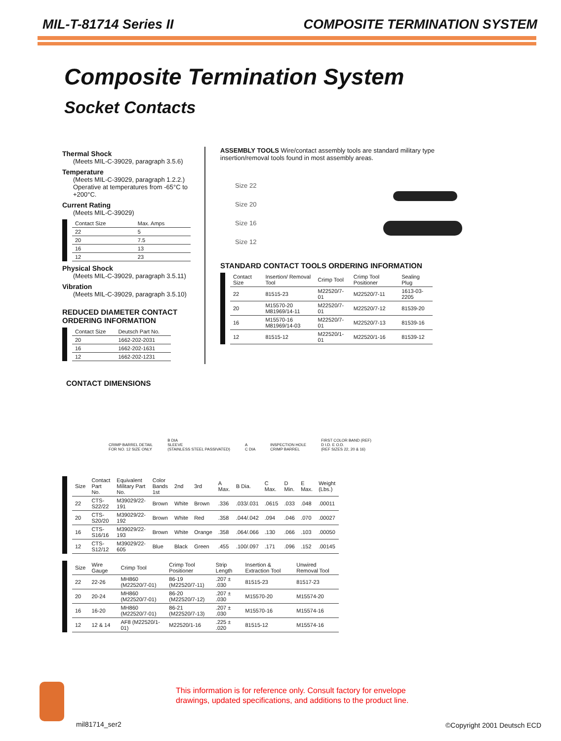MIL-T-81714 Series II COMPOSITE TERMINATION SYSTEM
Composite Termination System
Socket Contacts
Thermal Shock
(Meets MIL-C-39029, paragraph 3.5.6)
Temperature
(Meets MIL-C-39029, paragraph 1.2.2.) Operative at temperatures from -65°C to +200°C.
Current Rating
(Meets MIL-C-39029)
| Contact Size | Max. Amps |
| --- | --- |
| 22 | 5 |
| 20 | 7.5 |
| 16 | 13 |
| 12 | 23 |
Physical Shock
(Meets MIL-C-39029, paragraph 3.5.11)
Vibration
(Meets MIL-C-39029, paragraph 3.5.10)
REDUCED DIAMETER CONTACT ORDERING INFORMATION
| Contact Size | Deutsch Part No. |
| --- | --- |
| 20 | 1662-202-2031 |
| 16 | 1662-202-1631 |
| 12 | 1662-202-1231 |
ASSEMBLY TOOLS Wire/contact assembly tools are standard military type insertion/removal tools found in most assembly areas.
Size 22
Size 20
Size 16
Size 12
STANDARD CONTACT TOOLS ORDERING INFORMATION
| Contact Size | Insertion/ Removal Tool | Crimp Tool | Crimp Tool Positioner | Sealing Plug |
| --- | --- | --- | --- | --- |
| 22 | 81515-23 | M22520/7-01 | M22520/7-11 | 1613-03-2205 |
| 20 | M15570-20 M81969/14-11 | M22520/7-01 | M22520/7-12 | 81539-20 |
| 16 | M15570-16 M81969/14-03 | M22520/7-01 | M22520/7-13 | 81539-16 |
| 12 | 81515-12 | M22520/1-01 | M22520/1-16 | 81539-12 |
CONTACT DIMENSIONS
CRIMP BARREL DETAIL
FOR NO. 12 SIZE ONLY
B DIA
SLEEVE
(STAINLESS STEEL PASSIVATED)
A
C DIA
INSPECTION HOLE
CRIMP BARREL
FIRST COLOR BAND (REF)
D I.D. E O.D.
(REF SIZES 22, 20 & 16)
| Size | Contact Part No. | Equivalent Military Part No. | Color Bands 1st | 2nd | 3rd | A Max. | B Dia. | C Max. | D Min. | E Max. | Weight (Lbs.) |
| --- | --- | --- | --- | --- | --- | --- | --- | --- | --- | --- | --- |
| 22 | CTS-S22/22 | M39029/22-191 | Brown | White | Brown | .336 | .033/.031 | .0615 | .033 | .048 | .00011 |
| 20 | CTS-S20/20 | M39029/22-192 | Brown | White | Red | .358 | .044/.042 | .094 | .046 | .070 | .00027 |
| 16 | CTS-S16/16 | M39029/22-193 | Brown | White | Orange | .358 | .064/.066 | .130 | .066 | .103 | .00050 |
| 12 | CTS-S12/12 | M39029/22-605 | Blue | Black | Green | .455 | .100/.097 | .171 | .096 | .152 | .00145 |
| Size | Wire Gauge | Crimp Tool | Crimp Tool Positioner | Strip Length | Insertion & Extraction Tool | Unwired Removal Tool |
| --- | --- | --- | --- | --- | --- | --- |
| 22 | 22-26 | MH860 (M22520/7-01) | 86-19 (M22520/7-11) | .207 ± .030 | 81515-23 | 81517-23 |
| 20 | 20-24 | MH860 (M22520/7-01) | 86-20 (M22520/7-12) | .207 ± .030 | M15570-20 | M15574-20 |
| 16 | 16-20 | MH860 (M22520/7-01) | 86-21 (M22520/7-13) | .207 ± .030 | M15570-16 | M15574-16 |
| 12 | 12 & 14 | AF8 (M22520/1-01) | M22520/1-16 | .225 ± .020 | 81515-12 | M15574-16 |
This information is for reference only. Consult factory for envelope
drawings, updated specifications, and additions to the product line.
mil81714_ser2 ©Copyright 2001 Deutsch ECD